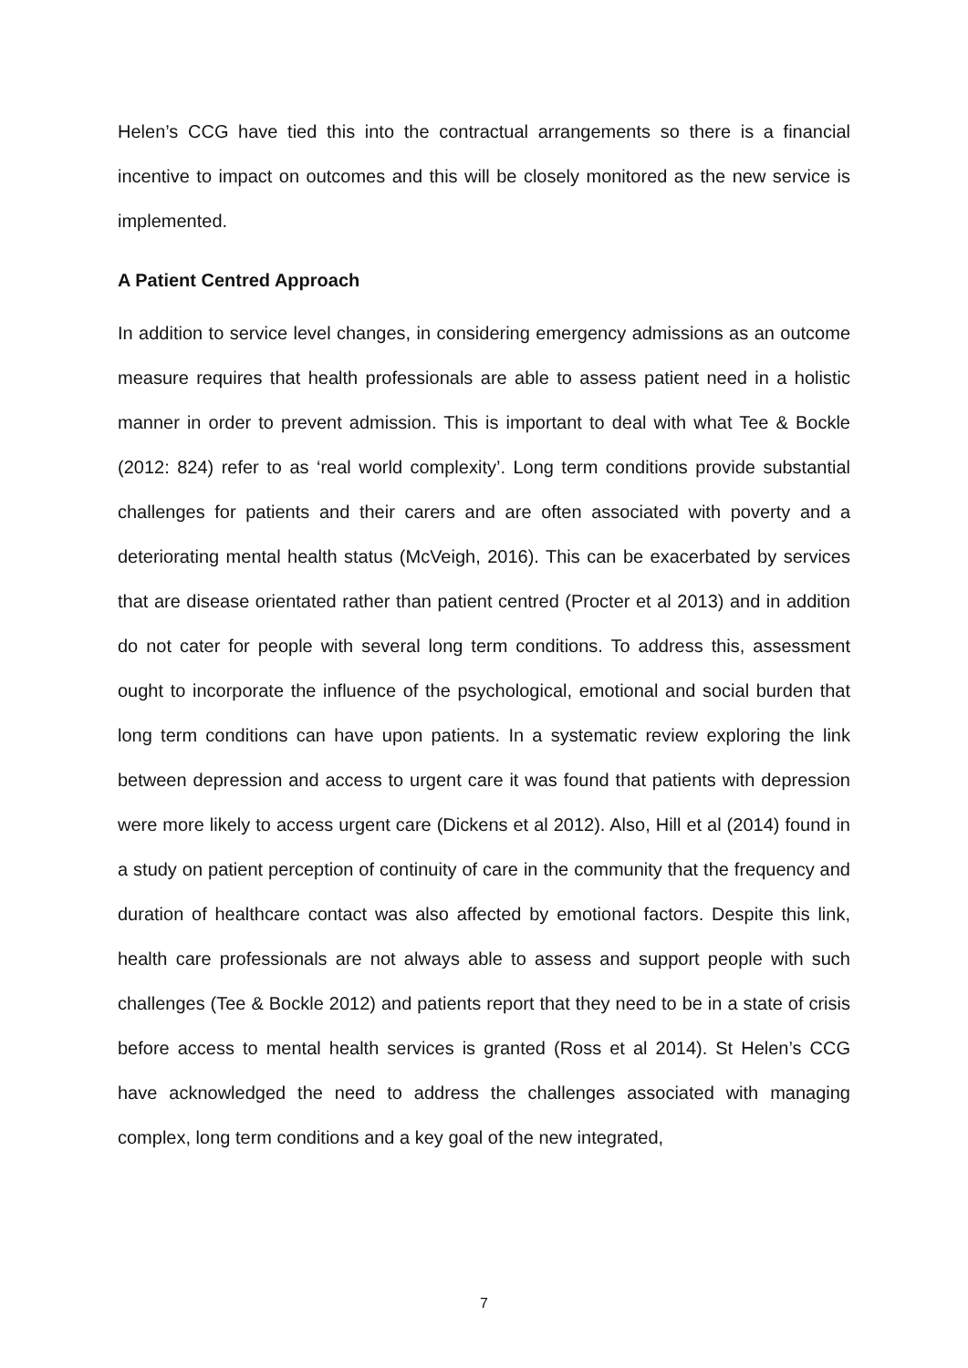Helen’s CCG have tied this into the contractual arrangements so there is a financial incentive to impact on outcomes and this will be closely monitored as the new service is implemented.
A Patient Centred Approach
In addition to service level changes, in considering emergency admissions as an outcome measure requires that health professionals are able to assess patient need in a holistic manner in order to prevent admission. This is important to deal with what Tee & Bockle (2012: 824) refer to as ‘real world complexity’. Long term conditions provide substantial challenges for patients and their carers and are often associated with poverty and a deteriorating mental health status (McVeigh, 2016). This can be exacerbated by services that are disease orientated rather than patient centred (Procter et al 2013) and in addition do not cater for people with several long term conditions. To address this, assessment ought to incorporate the influence of the psychological, emotional and social burden that long term conditions can have upon patients. In a systematic review exploring the link between depression and access to urgent care it was found that patients with depression were more likely to access urgent care (Dickens et al 2012). Also, Hill et al (2014) found in a study on patient perception of continuity of care in the community that the frequency and duration of healthcare contact was also affected by emotional factors. Despite this link, health care professionals are not always able to assess and support people with such challenges (Tee & Bockle 2012) and patients report that they need to be in a state of crisis before access to mental health services is granted (Ross et al 2014). St Helen’s CCG have acknowledged the need to address the challenges associated with managing complex, long term conditions and a key goal of the new integrated,
7